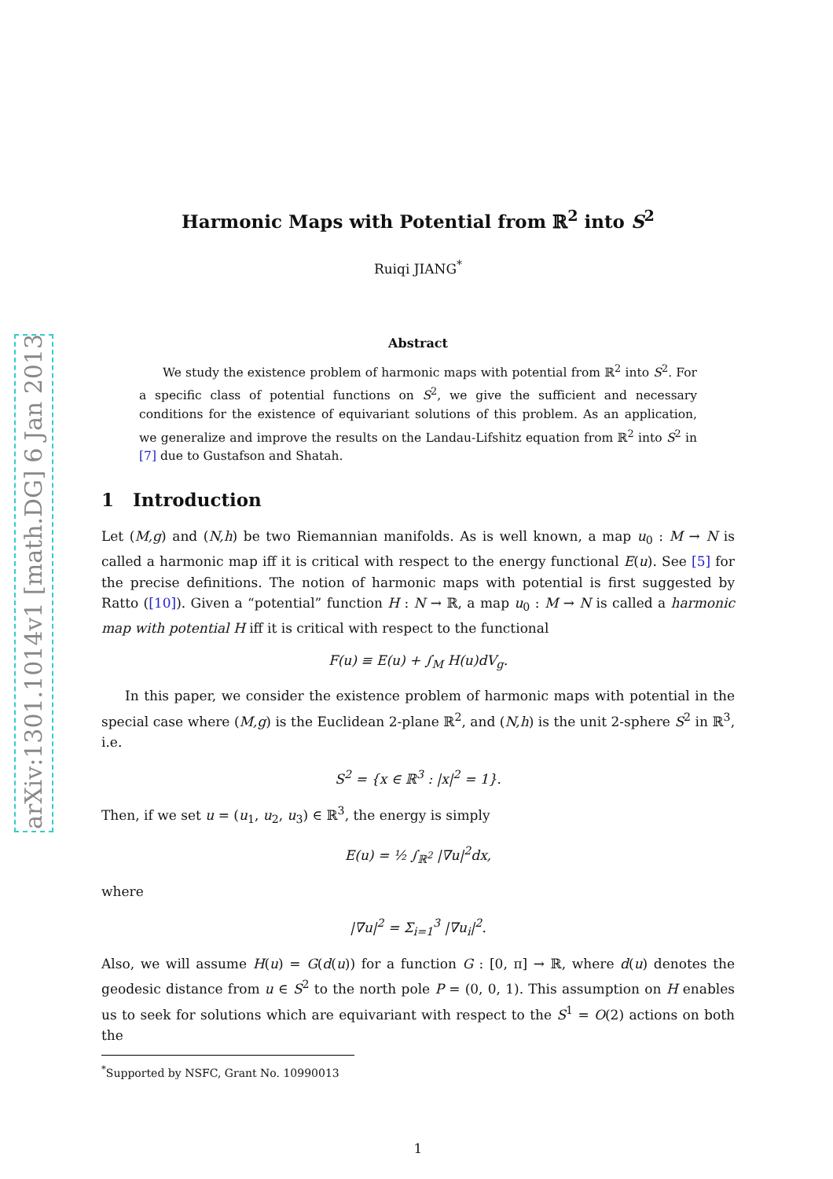arXiv:1301.1014v1 [math.DG] 6 Jan 2013
Harmonic Maps with Potential from ℝ<sup>2</sup> into S<sup>2</sup>
Ruiqi JIANG<sup>*</sup>
Abstract
We study the existence problem of harmonic maps with potential from ℝ<sup>2</sup> into S<sup>2</sup>. For a specific class of potential functions on S<sup>2</sup>, we give the sufficient and necessary conditions for the existence of equivariant solutions of this problem. As an application, we generalize and improve the results on the Landau-Lifshitz equation from ℝ<sup>2</sup> into S<sup>2</sup> in [7] due to Gustafson and Shatah.
1 Introduction
Let (M,g) and (N,h) be two Riemannian manifolds. As is well known, a map u<sub>0</sub> : M → N is called a harmonic map iff it is critical with respect to the energy functional E(u). See [5] for the precise definitions. The notion of harmonic maps with potential is first suggested by Ratto ([10]). Given a “potential” function H : N → ℝ, a map u<sub>0</sub> : M → N is called a harmonic map with potential H iff it is critical with respect to the functional
F(u) ≡ E(u) + ∫<sub>M</sub> H(u)dV<sub>g</sub>.
In this paper, we consider the existence problem of harmonic maps with potential in the special case where (M,g) is the Euclidean 2-plane ℝ<sup>2</sup>, and (N,h) is the unit 2-sphere S<sup>2</sup> in ℝ<sup>3</sup>, i.e.
S<sup>2</sup> = {x ∈ ℝ<sup>3</sup> : |x|<sup>2</sup> = 1}.
Then, if we set u = (u<sub>1</sub>, u<sub>2</sub>, u<sub>3</sub>) ∈ ℝ<sup>3</sup>, the energy is simply
E(u) = ½ ∫<sub>ℝ<sup>2</sup></sub> |∇u|<sup>2</sup>dx,
where
|∇u|<sup>2</sup> = Σ<sub>i=1</sub><sup>3</sup> |∇u<sub>i</sub>|<sup>2</sup>.
Also, we will assume H(u) = G(d(u)) for a function G : [0, π] → ℝ, where d(u) denotes the geodesic distance from u ∈ S<sup>2</sup> to the north pole P = (0, 0, 1). This assumption on H enables us to seek for solutions which are equivariant with respect to the S<sup>1</sup> = O(2) actions on both the
<sup>*</sup> Supported by NSFC, Grant No. 10990013
1